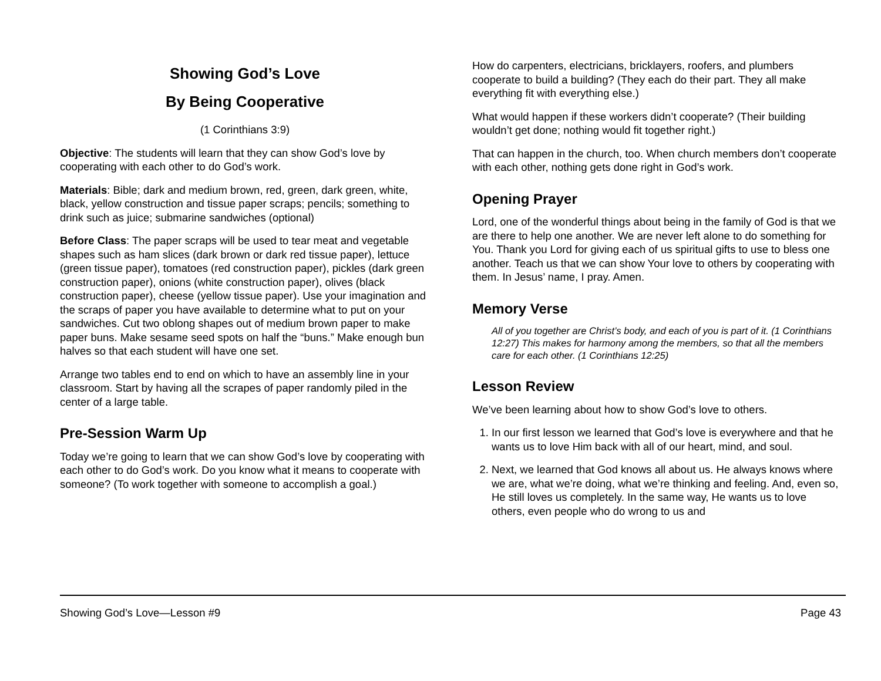Showing God’s Love
By Being Cooperative
(1 Corinthians 3:9)
Objective: The students will learn that they can show God’s love by cooperating with each other to do God’s work.
Materials: Bible; dark and medium brown, red, green, dark green, white, black, yellow construction and tissue paper scraps; pencils; something to drink such as juice; submarine sandwiches (optional)
Before Class: The paper scraps will be used to tear meat and vegetable shapes such as ham slices (dark brown or dark red tissue paper), lettuce (green tissue paper), tomatoes (red construction paper), pickles (dark green construction paper), onions (white construction paper), olives (black construction paper), cheese (yellow tissue paper). Use your imagination and the scraps of paper you have available to determine what to put on your sandwiches. Cut two oblong shapes out of medium brown paper to make paper buns. Make sesame seed spots on half the “buns.” Make enough bun halves so that each student will have one set.
Arrange two tables end to end on which to have an assembly line in your classroom. Start by having all the scrapes of paper randomly piled in the center of a large table.
Pre-Session Warm Up
Today we’re going to learn that we can show God’s love by cooperating with each other to do God’s work. Do you know what it means to cooperate with someone? (To work together with someone to accomplish a goal.)
How do carpenters, electricians, bricklayers, roofers, and plumbers cooperate to build a building? (They each do their part. They all make everything fit with everything else.)
What would happen if these workers didn’t cooperate? (Their building wouldn’t get done; nothing would fit together right.)
That can happen in the church, too. When church members don’t cooperate with each other, nothing gets done right in God’s work.
Opening Prayer
Lord, one of the wonderful things about being in the family of God is that we are there to help one another. We are never left alone to do something for You. Thank you Lord for giving each of us spiritual gifts to use to bless one another. Teach us that we can show Your love to others by cooperating with them. In Jesus’ name, I pray. Amen.
Memory Verse
All of you together are Christ’s body, and each of you is part of it. (1 Corinthians 12:27) This makes for harmony among the members, so that all the members care for each other. (1 Corinthians 12:25)
Lesson Review
We’ve been learning about how to show God’s love to others.
1. In our first lesson we learned that God’s love is everywhere and that he wants us to love Him back with all of our heart, mind, and soul.
2. Next, we learned that God knows all about us. He always knows where we are, what we’re doing, what we’re thinking and feeling. And, even so, He still loves us completely. In the same way, He wants us to love others, even people who do wrong to us and
Showing God’s Love—Lesson #9 Page 43